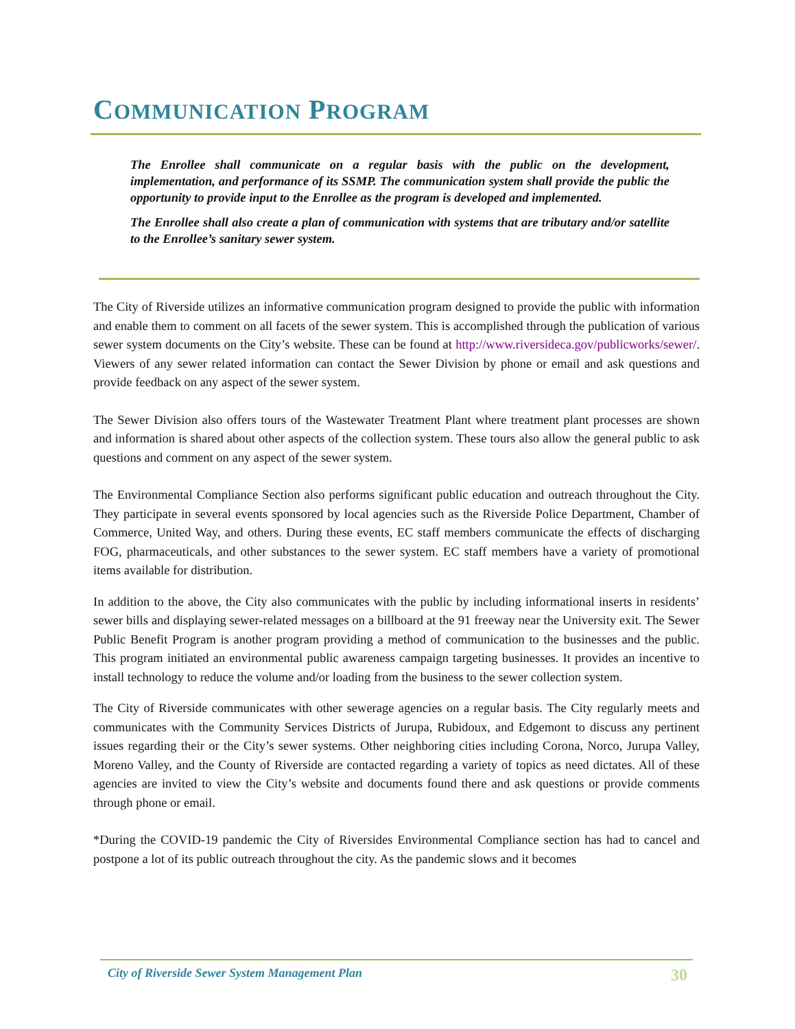COMMUNICATION PROGRAM
The Enrollee shall communicate on a regular basis with the public on the development, implementation, and performance of its SSMP. The communication system shall provide the public the opportunity to provide input to the Enrollee as the program is developed and implemented.
The Enrollee shall also create a plan of communication with systems that are tributary and/or satellite to the Enrollee’s sanitary sewer system.
The City of Riverside utilizes an informative communication program designed to provide the public with information and enable them to comment on all facets of the sewer system. This is accomplished through the publication of various sewer system documents on the City’s website. These can be found at http://www.riversideca.gov/publicworks/sewer/. Viewers of any sewer related information can contact the Sewer Division by phone or email and ask questions and provide feedback on any aspect of the sewer system.
The Sewer Division also offers tours of the Wastewater Treatment Plant where treatment plant processes are shown and information is shared about other aspects of the collection system. These tours also allow the general public to ask questions and comment on any aspect of the sewer system.
The Environmental Compliance Section also performs significant public education and outreach throughout the City. They participate in several events sponsored by local agencies such as the Riverside Police Department, Chamber of Commerce, United Way, and others. During these events, EC staff members communicate the effects of discharging FOG, pharmaceuticals, and other substances to the sewer system. EC staff members have a variety of promotional items available for distribution.
In addition to the above, the City also communicates with the public by including informational inserts in residents’ sewer bills and displaying sewer-related messages on a billboard at the 91 freeway near the University exit. The Sewer Public Benefit Program is another program providing a method of communication to the businesses and the public. This program initiated an environmental public awareness campaign targeting businesses. It provides an incentive to install technology to reduce the volume and/or loading from the business to the sewer collection system.
The City of Riverside communicates with other sewerage agencies on a regular basis. The City regularly meets and communicates with the Community Services Districts of Jurupa, Rubidoux, and Edgemont to discuss any pertinent issues regarding their or the City’s sewer systems. Other neighboring cities including Corona, Norco, Jurupa Valley, Moreno Valley, and the County of Riverside are contacted regarding a variety of topics as need dictates. All of these agencies are invited to view the City’s website and documents found there and ask questions or provide comments through phone or email.
*During the COVID-19 pandemic the City of Riversides Environmental Compliance section has had to cancel and postpone a lot of its public outreach throughout the city. As the pandemic slows and it becomes
City of Riverside Sewer System Management Plan 30